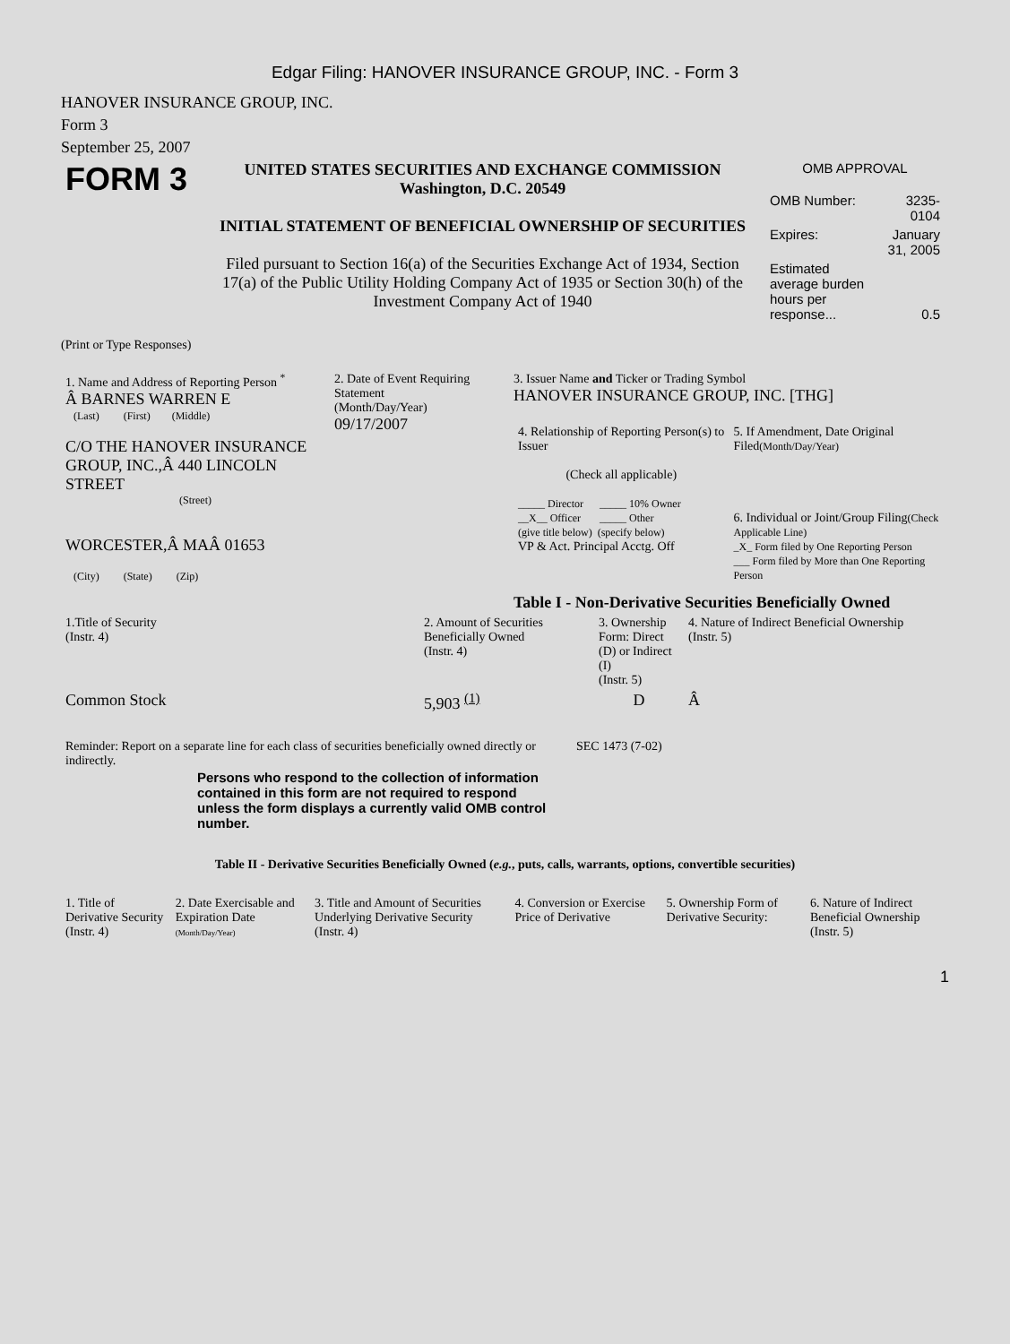Edgar Filing: HANOVER INSURANCE GROUP, INC. - Form 3
HANOVER INSURANCE GROUP, INC.
Form 3
September 25, 2007
| FORM 3 | UNITED STATES SECURITIES AND EXCHANGE COMMISSION Washington, D.C. 20549 INITIAL STATEMENT OF BENEFICIAL OWNERSHIP OF SECURITIES Filed pursuant to Section 16(a) of the Securities Exchange Act of 1934, Section 17(a) of the Public Utility Holding Company Act of 1935 or Section 30(h) of the Investment Company Act of 1940 | OMB APPROVAL / OMB Number: / 3235-0104 / / Expires: / January 31, 2005 / / Estimated average burden hours per response... / 0.5 / |
(Print or Type Responses)
| 1. Name and Address of Reporting Person <sup>*</sup> Â BARNES WARREN E (Last) (First) (Middle) C/O THE HANOVER INSURANCE GROUP, INC.,Â 440 LINCOLN STREET (Street) WORCESTER,Â MAÂ 01653 (City) (State) (Zip) | 2. Date of Event Requiring Statement (Month/Day/Year) 09/17/2007 | 3. Issuer Name and Ticker or Trading Symbol HANOVER INSURANCE GROUP, INC. [THG] / 4. Relationship of Reporting Person(s) to Issuer (Check all applicable) _____ Director _____ 10% Owner __X__ Officer _____ Other (give title below) (specify below) VP & Act. Principal Acctg. Off / 5. If Amendment, Date Original Filed (Month/Day/Year) 6. Individual or Joint/Group Filing (Check Applicable Line) _X_ Form filed by One Reporting Person ___ Form filed by More than One Reporting Person / Table I - Non-Derivative Securities Beneficially Owned |
| 1.Title of Security (Instr. 4) | 2. Amount of Securities Beneficially Owned (Instr. 4) | 3. Ownership Form: Direct (D) or Indirect (I) (Instr. 5) | 4. Nature of Indirect Beneficial Ownership (Instr. 5) |
| Common Stock | 5,903 <sup>(1)</sup> | D | Â |
| Reminder: Report on a separate line for each class of securities beneficially owned directly or indirectly. | SEC 1473 (7-02) |
Persons who respond to the collection of information contained in this form are not required to respond unless the form displays a currently valid OMB control number.
Table II - Derivative Securities Beneficially Owned (e.g., puts, calls, warrants, options, convertible securities)
| 1. Title of Derivative Security (Instr. 4) | 2. Date Exercisable and Expiration Date (Month/Day/Year) | 3. Title and Amount of Securities Underlying Derivative Security (Instr. 4) | 4. Conversion or Exercise Price of Derivative | 5. Ownership Form of Derivative Security: | 6. Nature of Indirect Beneficial Ownership (Instr. 5) |
1